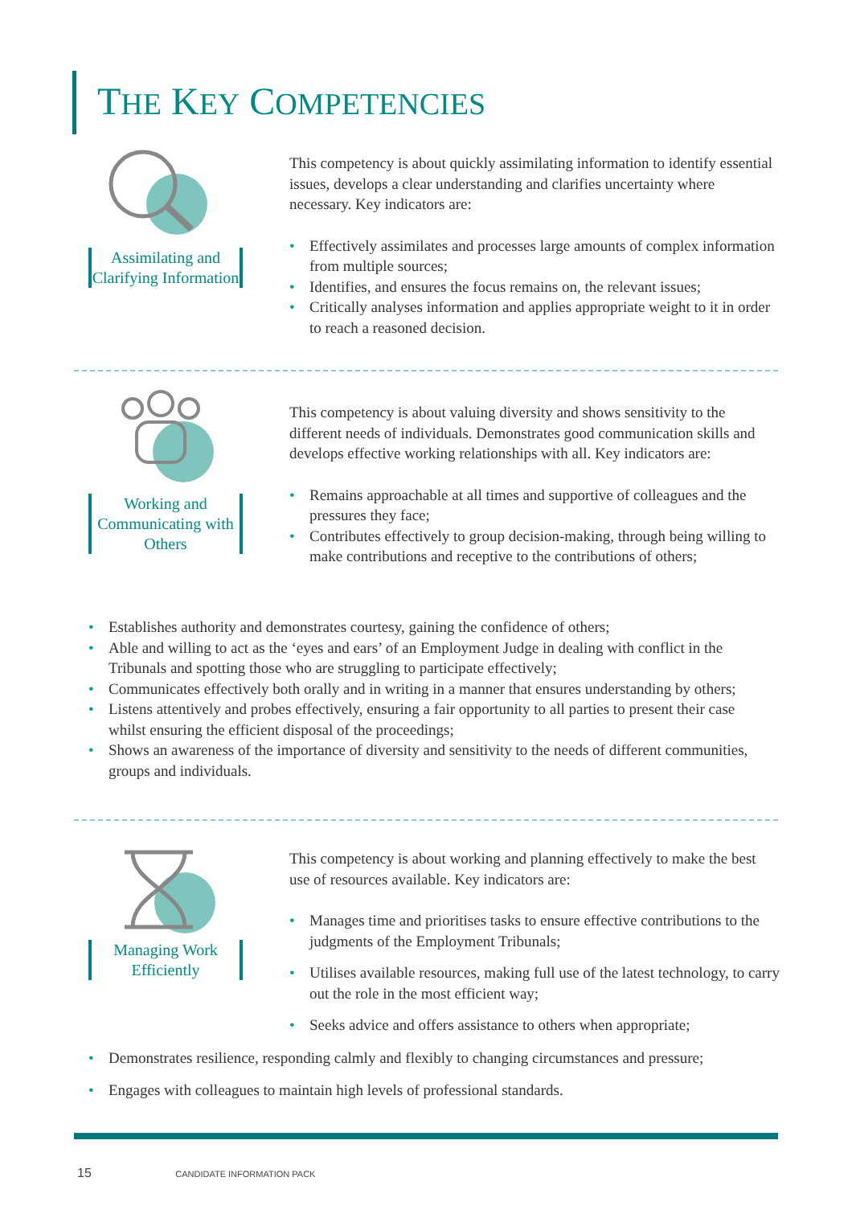THE KEY COMPETENCIES
Assimilating and Clarifying Information
This competency is about quickly assimilating information to identify essential issues, develops a clear understanding and clarifies uncertainty where necessary. Key indicators are:
• Effectively assimilates and processes large amounts of complex information from multiple sources;
• Identifies, and ensures the focus remains on, the relevant issues;
• Critically analyses information and applies appropriate weight to it in order to reach a reasoned decision.
Working and Communicating with Others
This competency is about valuing diversity and shows sensitivity to the different needs of individuals. Demonstrates good communication skills and develops effective working relationships with all. Key indicators are:
• Remains approachable at all times and supportive of colleagues and the pressures they face;
• Contributes effectively to group decision-making, through being willing to make contributions and receptive to the contributions of others;
• Establishes authority and demonstrates courtesy, gaining the confidence of others;
• Able and willing to act as the ‘eyes and ears’ of an Employment Judge in dealing with conflict in the Tribunals and spotting those who are struggling to participate effectively;
• Communicates effectively both orally and in writing in a manner that ensures understanding by others;
• Listens attentively and probes effectively, ensuring a fair opportunity to all parties to present their case whilst ensuring the efficient disposal of the proceedings;
• Shows an awareness of the importance of diversity and sensitivity to the needs of different communities, groups and individuals.
Managing Work Efficiently
This competency is about working and planning effectively to make the best use of resources available. Key indicators are:
• Manages time and prioritises tasks to ensure effective contributions to the judgments of the Employment Tribunals;
• Utilises available resources, making full use of the latest technology, to carry out the role in the most efficient way;
• Seeks advice and offers assistance to others when appropriate;
• Demonstrates resilience, responding calmly and flexibly to changing circumstances and pressure;
• Engages with colleagues to maintain high levels of professional standards.
15 CANDIDATE INFORMATION PACK